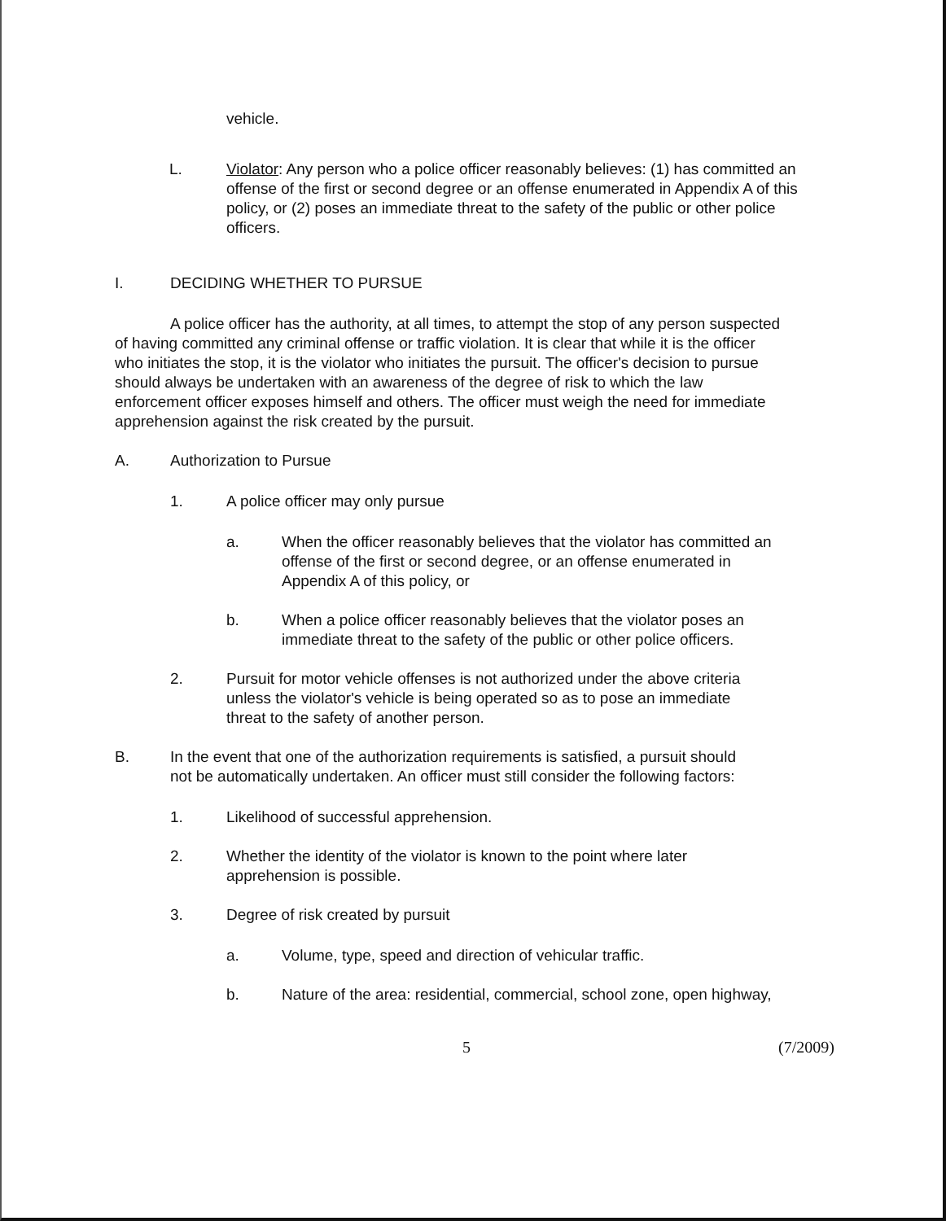vehicle.
L. Violator: Any person who a police officer reasonably believes: (1) has committed an offense of the first or second degree or an offense enumerated in Appendix A of this policy, or (2) poses an immediate threat to the safety of the public or other police officers.
I. DECIDING WHETHER TO PURSUE
A police officer has the authority, at all times, to attempt the stop of any person suspected of having committed any criminal offense or traffic violation. It is clear that while it is the officer who initiates the stop, it is the violator who initiates the pursuit. The officer's decision to pursue should always be undertaken with an awareness of the degree of risk to which the law enforcement officer exposes himself and others. The officer must weigh the need for immediate apprehension against the risk created by the pursuit.
A. Authorization to Pursue
1. A police officer may only pursue
a. When the officer reasonably believes that the violator has committed an offense of the first or second degree, or an offense enumerated in Appendix A of this policy, or
b. When a police officer reasonably believes that the violator poses an immediate threat to the safety of the public or other police officers.
2. Pursuit for motor vehicle offenses is not authorized under the above criteria unless the violator's vehicle is being operated so as to pose an immediate threat to the safety of another person.
B. In the event that one of the authorization requirements is satisfied, a pursuit should not be automatically undertaken. An officer must still consider the following factors:
1. Likelihood of successful apprehension.
2. Whether the identity of the violator is known to the point where later apprehension is possible.
3. Degree of risk created by pursuit
a. Volume, type, speed and direction of vehicular traffic.
b. Nature of the area: residential, commercial, school zone, open highway,
5 (7/2009)